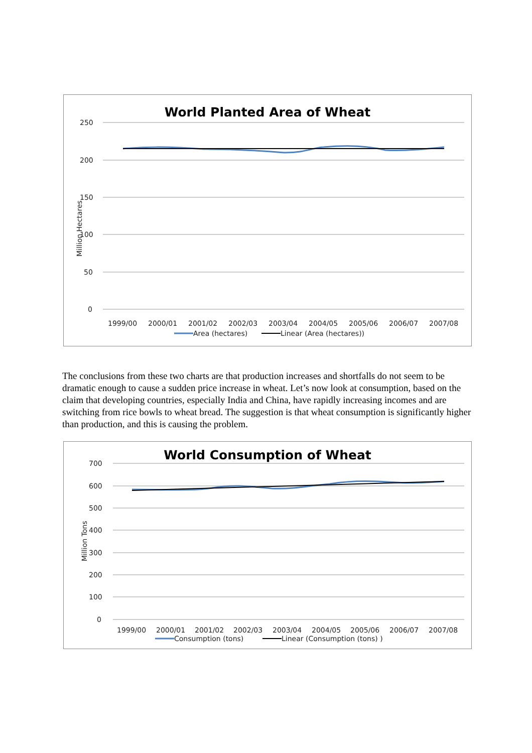250
200
150
100
50
0
1999/00
2000/01
2001/02
2002/03
2003/04
2004/05
2005/06
2006/07
2007/08
Area (hectares)
Linear (Area (hectares))
Million Hectares
World Planted Area of Wheat
The conclusions from these two charts are that production increases and shortfalls do not seem to be dramatic enough to cause a sudden price increase in wheat. Let’s now look at consumption, based on the claim that developing countries, especially India and China, have rapidly increasing incomes and are switching from rice bowls to wheat bread. The suggestion is that wheat consumption is significantly higher than production, and this is causing the problem.
700
600
500
400
300
200
100
0
1999/00
2000/01
2001/02
2002/03
2003/04
2004/05
2005/06
2006/07
2007/08
Consumption (tons)
Linear (Consumption (tons) )
Million Tons
World Consumption of Wheat